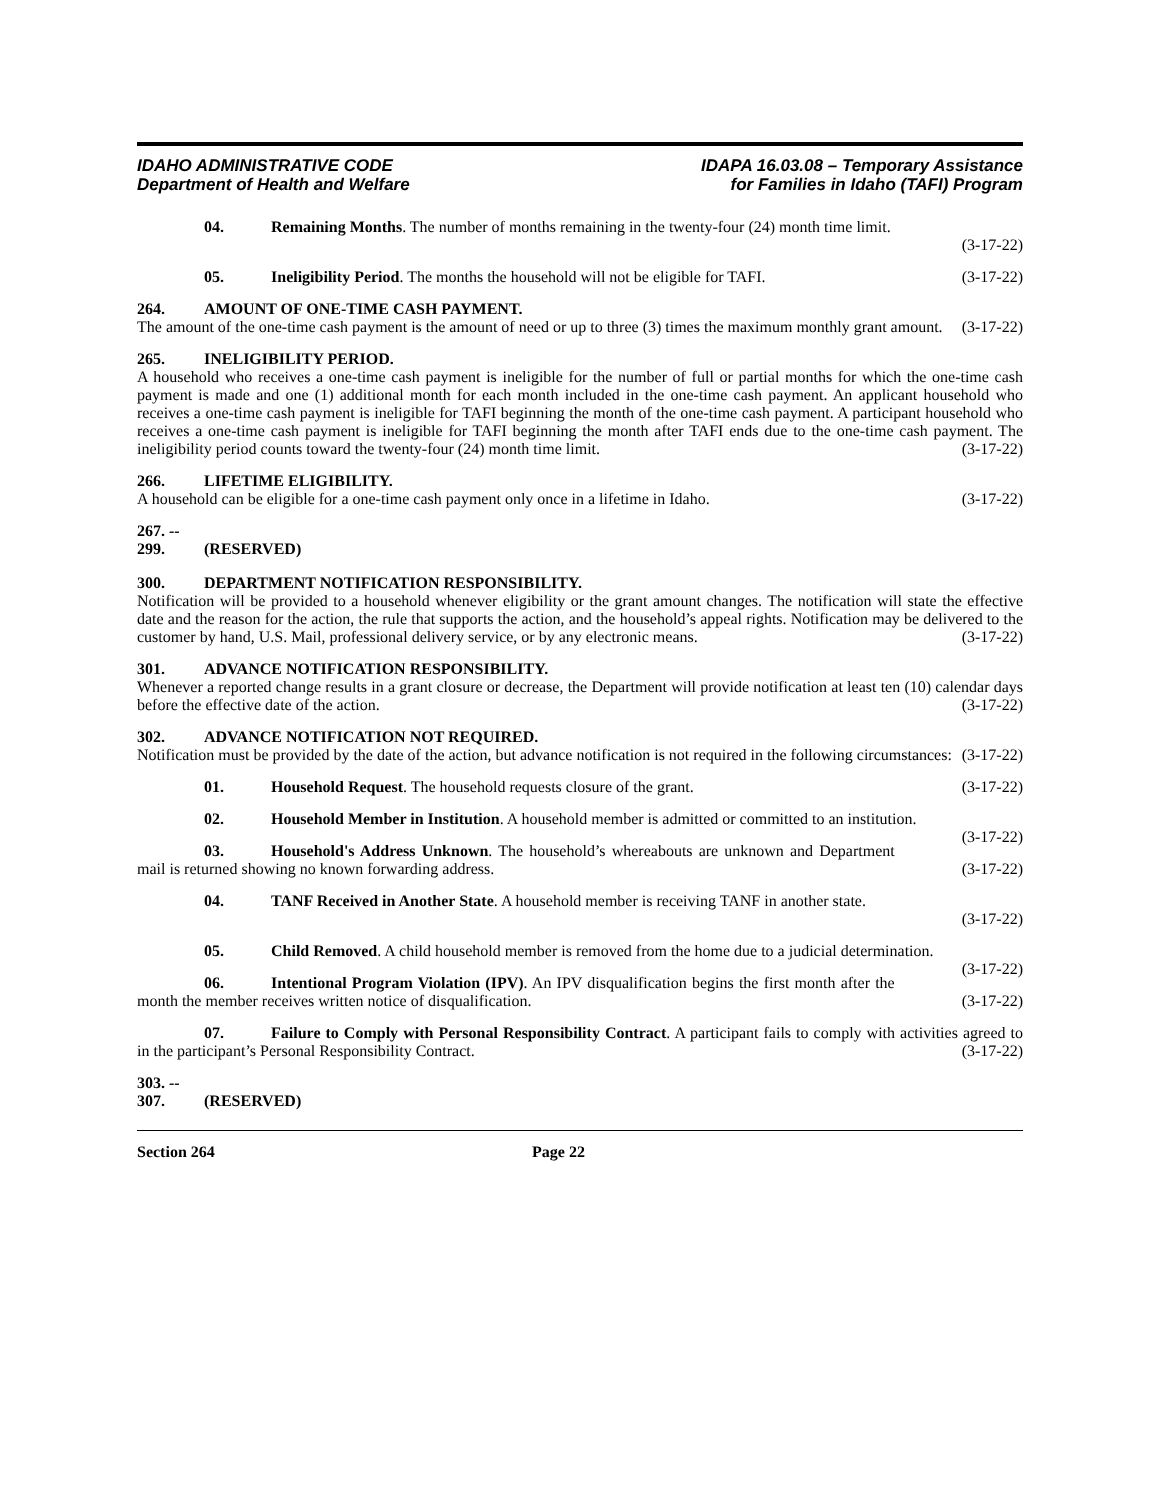IDAHO ADMINISTRATIVE CODE
Department of Health and Welfare
IDAPA 16.03.08 – Temporary Assistance
for Families in Idaho (TAFI) Program
04. Remaining Months. The number of months remaining in the twenty-four (24) month time limit.
(3-17-22)
05. Ineligibility Period. The months the household will not be eligible for TAFI. (3-17-22)
264. AMOUNT OF ONE-TIME CASH PAYMENT.
The amount of the one-time cash payment is the amount of need or up to three (3) times the maximum monthly grant amount. (3-17-22)
265. INELIGIBILITY PERIOD.
A household who receives a one-time cash payment is ineligible for the number of full or partial months for which the one-time cash payment is made and one (1) additional month for each month included in the one-time cash payment. An applicant household who receives a one-time cash payment is ineligible for TAFI beginning the month of the one-time cash payment. A participant household who receives a one-time cash payment is ineligible for TAFI beginning the month after TAFI ends due to the one-time cash payment. The ineligibility period counts toward the twenty-four (24) month time limit. (3-17-22)
266. LIFETIME ELIGIBILITY.
A household can be eligible for a one-time cash payment only once in a lifetime in Idaho. (3-17-22)
267. -- 299. (RESERVED)
300. DEPARTMENT NOTIFICATION RESPONSIBILITY.
Notification will be provided to a household whenever eligibility or the grant amount changes. The notification will state the effective date and the reason for the action, the rule that supports the action, and the household’s appeal rights. Notification may be delivered to the customer by hand, U.S. Mail, professional delivery service, or by any electronic means. (3-17-22)
301. ADVANCE NOTIFICATION RESPONSIBILITY.
Whenever a reported change results in a grant closure or decrease, the Department will provide notification at least ten (10) calendar days before the effective date of the action. (3-17-22)
302. ADVANCE NOTIFICATION NOT REQUIRED.
Notification must be provided by the date of the action, but advance notification is not required in the following circumstances: (3-17-22)
01. Household Request. The household requests closure of the grant. (3-17-22)
02. Household Member in Institution. A household member is admitted or committed to an institution. (3-17-22)
03. Household's Address Unknown. The household’s whereabouts are unknown and Department mail is returned showing no known forwarding address. (3-17-22)
04. TANF Received in Another State. A household member is receiving TANF in another state.
(3-17-22)
05. Child Removed. A child household member is removed from the home due to a judicial determination. (3-17-22)
06. Intentional Program Violation (IPV). An IPV disqualification begins the first month after the month the member receives written notice of disqualification. (3-17-22)
07. Failure to Comply with Personal Responsibility Contract. A participant fails to comply with activities agreed to in the participant’s Personal Responsibility Contract. (3-17-22)
303. -- 307. (RESERVED)
Section 264 Page 22